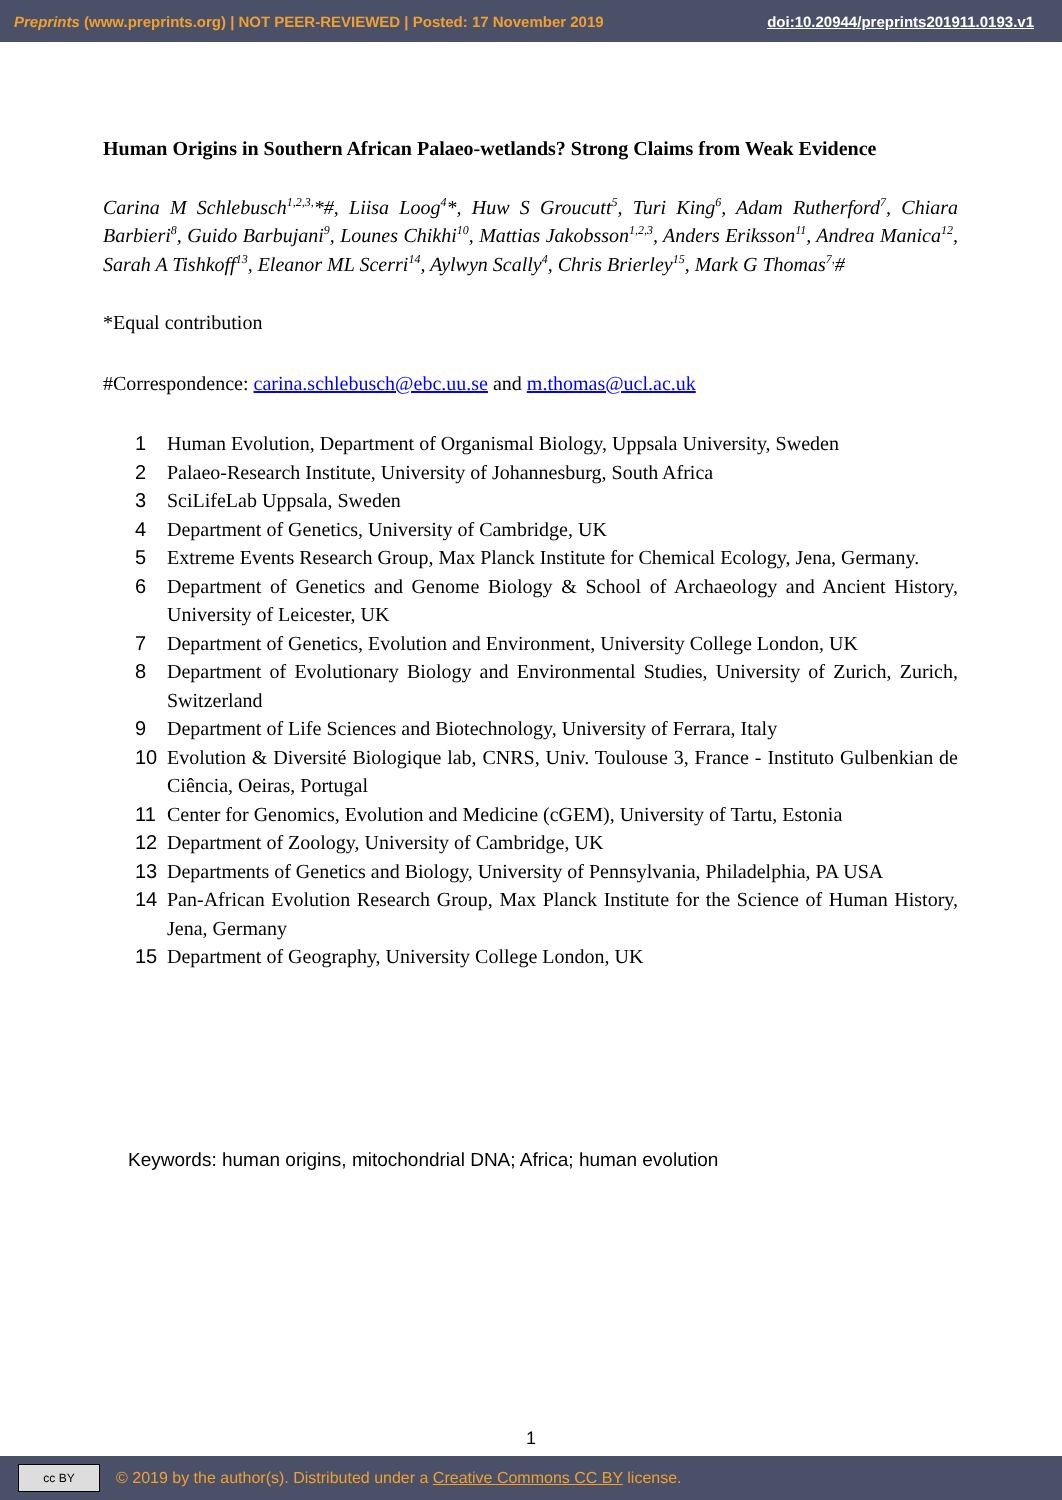Preprints (www.preprints.org) | NOT PEER-REVIEWED | Posted: 17 November 2019 doi:10.20944/preprints201911.0193.v1
Human Origins in Southern African Palaeo-wetlands? Strong Claims from Weak Evidence
Carina M Schlebusch<sup>1,2,3,</sup>*#, Liisa Loog<sup>4</sup>*, Huw S Groucutt<sup>5</sup>, Turi King<sup>6</sup>, Adam Rutherford<sup>7</sup>, Chiara Barbieri<sup>8</sup>, Guido Barbujani<sup>9</sup>, Lounes Chikhi<sup>10</sup>, Mattias Jakobsson<sup>1,2,3</sup>, Anders Eriksson<sup>11</sup>, Andrea Manica<sup>12</sup>, Sarah A Tishkoff<sup>13</sup>, Eleanor ML Scerri<sup>14</sup>, Aylwyn Scally<sup>4</sup>, Chris Brierley<sup>15</sup>, Mark G Thomas<sup>7,</sup>#
*Equal contribution
#Correspondence: carina.schlebusch@ebc.uu.se and m.thomas@ucl.ac.uk
1 Human Evolution, Department of Organismal Biology, Uppsala University, Sweden
2 Palaeo-Research Institute, University of Johannesburg, South Africa
3 SciLifeLab Uppsala, Sweden
4 Department of Genetics, University of Cambridge, UK
5 Extreme Events Research Group, Max Planck Institute for Chemical Ecology, Jena, Germany.
6 Department of Genetics and Genome Biology & School of Archaeology and Ancient History, University of Leicester, UK
7 Department of Genetics, Evolution and Environment, University College London, UK
8 Department of Evolutionary Biology and Environmental Studies, University of Zurich, Zurich, Switzerland
9 Department of Life Sciences and Biotechnology, University of Ferrara, Italy
10 Evolution & Diversité Biologique lab, CNRS, Univ. Toulouse 3, France - Instituto Gulbenkian de Ciência, Oeiras, Portugal
11 Center for Genomics, Evolution and Medicine (cGEM), University of Tartu, Estonia
12 Department of Zoology, University of Cambridge, UK
13 Departments of Genetics and Biology, University of Pennsylvania, Philadelphia, PA USA
14 Pan-African Evolution Research Group, Max Planck Institute for the Science of Human History, Jena, Germany
15 Department of Geography, University College London, UK
Keywords: human origins, mitochondrial DNA; Africa; human evolution
1
cc BY
© 2019 by the author(s). Distributed under a Creative Commons CC BY license.